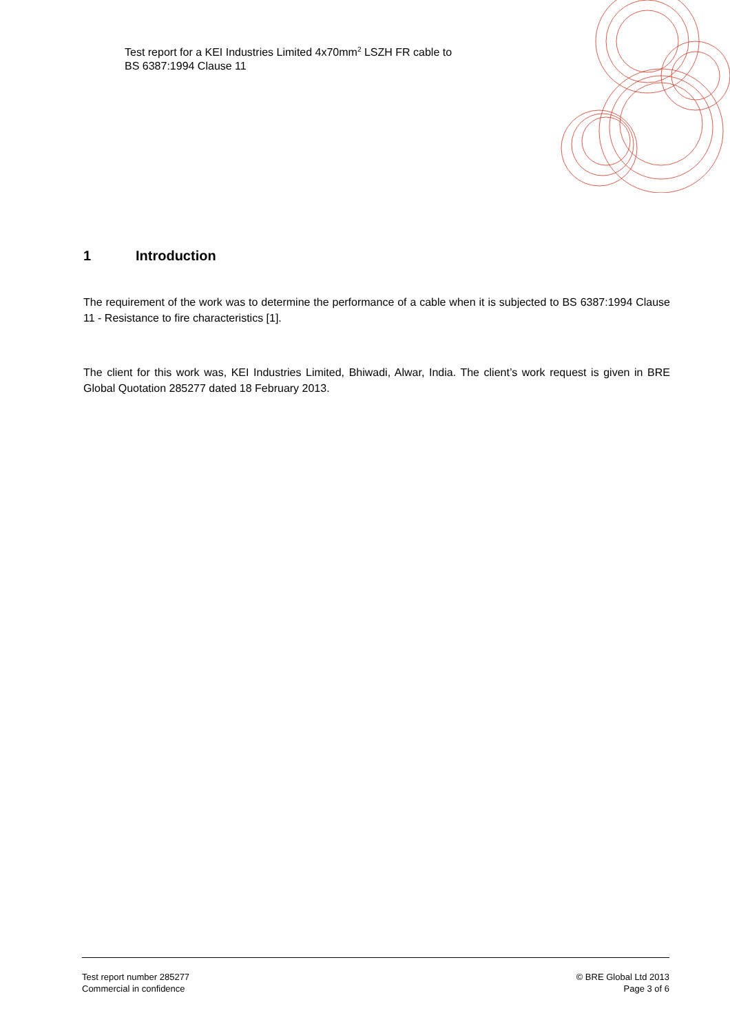Test report for a KEI Industries Limited 4x70mm<sup>2</sup> LSZH FR cable to
BS 6387:1994 Clause 11
1 Introduction
The requirement of the work was to determine the performance of a cable when it is subjected to BS 6387:1994 Clause 11 - Resistance to fire characteristics [1].
The client for this work was, KEI Industries Limited, Bhiwadi, Alwar, India. The client’s work request is given in BRE Global Quotation 285277 dated 18 February 2013.
Test report number 285277
Commercial in confidence
© BRE Global Ltd 2013
Page 3 of 6